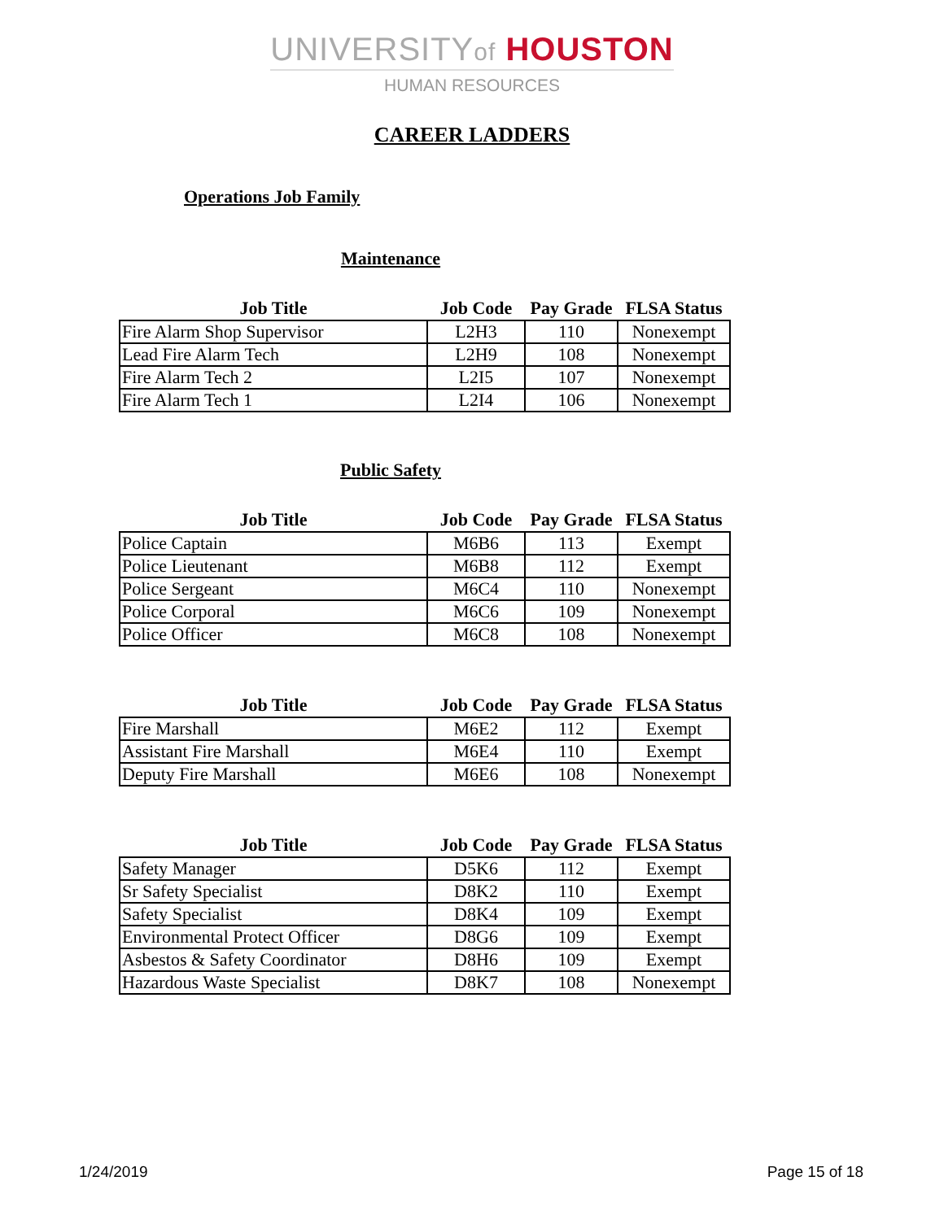UNIVERSITYof HOUSTON
HUMAN RESOURCES
CAREER LADDERS
Operations Job Family
Maintenance
| Job Title | Job Code | Pay Grade | FLSA Status |
| --- | --- | --- | --- |
| Fire Alarm Shop Supervisor | L2H3 | 110 | Nonexempt |
| Lead Fire Alarm Tech | L2H9 | 108 | Nonexempt |
| Fire Alarm Tech 2 | L2I5 | 107 | Nonexempt |
| Fire Alarm Tech 1 | L2I4 | 106 | Nonexempt |
Public Safety
| Job Title | Job Code | Pay Grade | FLSA Status |
| --- | --- | --- | --- |
| Police Captain | M6B6 | 113 | Exempt |
| Police Lieutenant | M6B8 | 112 | Exempt |
| Police Sergeant | M6C4 | 110 | Nonexempt |
| Police Corporal | M6C6 | 109 | Nonexempt |
| Police Officer | M6C8 | 108 | Nonexempt |
| Job Title | Job Code | Pay Grade | FLSA Status |
| --- | --- | --- | --- |
| Fire Marshall | M6E2 | 112 | Exempt |
| Assistant Fire Marshall | M6E4 | 110 | Exempt |
| Deputy Fire Marshall | M6E6 | 108 | Nonexempt |
| Job Title | Job Code | Pay Grade | FLSA Status |
| --- | --- | --- | --- |
| Safety Manager | D5K6 | 112 | Exempt |
| Sr Safety Specialist | D8K2 | 110 | Exempt |
| Safety Specialist | D8K4 | 109 | Exempt |
| Environmental Protect Officer | D8G6 | 109 | Exempt |
| Asbestos & Safety Coordinator | D8H6 | 109 | Exempt |
| Hazardous Waste Specialist | D8K7 | 108 | Nonexempt |
1/24/2019 Page 15 of 18